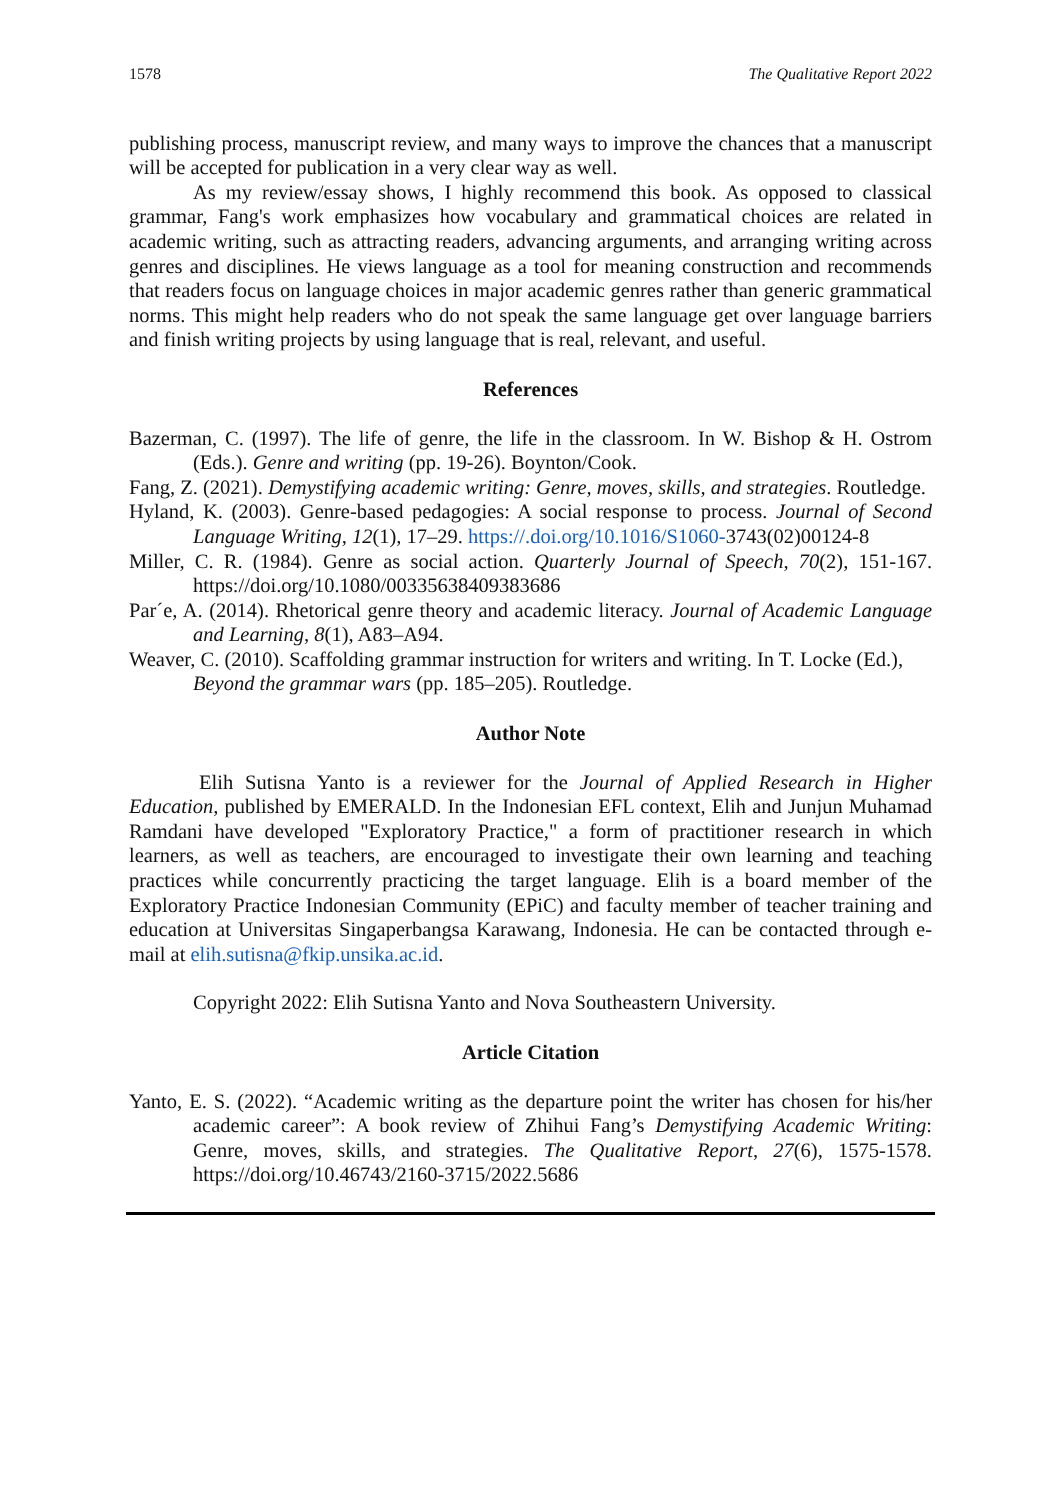1578 The Qualitative Report 2022
publishing process, manuscript review, and many ways to improve the chances that a manuscript will be accepted for publication in a very clear way as well.
As my review/essay shows, I highly recommend this book. As opposed to classical grammar, Fang's work emphasizes how vocabulary and grammatical choices are related in academic writing, such as attracting readers, advancing arguments, and arranging writing across genres and disciplines. He views language as a tool for meaning construction and recommends that readers focus on language choices in major academic genres rather than generic grammatical norms. This might help readers who do not speak the same language get over language barriers and finish writing projects by using language that is real, relevant, and useful.
References
Bazerman, C. (1997). The life of genre, the life in the classroom. In W. Bishop & H. Ostrom (Eds.). Genre and writing (pp. 19-26). Boynton/Cook.
Fang, Z. (2021). Demystifying academic writing: Genre, moves, skills, and strategies. Routledge.
Hyland, K. (2003). Genre-based pedagogies: A social response to process. Journal of Second Language Writing, 12(1), 17–29. https://.doi.org/10.1016/S1060-3743(02)00124-8
Miller, C. R. (1984). Genre as social action. Quarterly Journal of Speech, 70(2), 151-167. https://doi.org/10.1080/00335638409383686
Par´e, A. (2014). Rhetorical genre theory and academic literacy. Journal of Academic Language and Learning, 8(1), A83–A94.
Weaver, C. (2010). Scaffolding grammar instruction for writers and writing. In T. Locke (Ed.), Beyond the grammar wars (pp. 185–205). Routledge.
Author Note
Elih Sutisna Yanto is a reviewer for the Journal of Applied Research in Higher Education, published by EMERALD. In the Indonesian EFL context, Elih and Junjun Muhamad Ramdani have developed "Exploratory Practice," a form of practitioner research in which learners, as well as teachers, are encouraged to investigate their own learning and teaching practices while concurrently practicing the target language. Elih is a board member of the Exploratory Practice Indonesian Community (EPiC) and faculty member of teacher training and education at Universitas Singaperbangsa Karawang, Indonesia. He can be contacted through e-mail at elih.sutisna@fkip.unsika.ac.id.
Copyright 2022: Elih Sutisna Yanto and Nova Southeastern University.
Article Citation
Yanto, E. S. (2022). “Academic writing as the departure point the writer has chosen for his/her academic career”: A book review of Zhihui Fang’s Demystifying Academic Writing: Genre, moves, skills, and strategies. The Qualitative Report, 27(6), 1575-1578. https://doi.org/10.46743/2160-3715/2022.5686